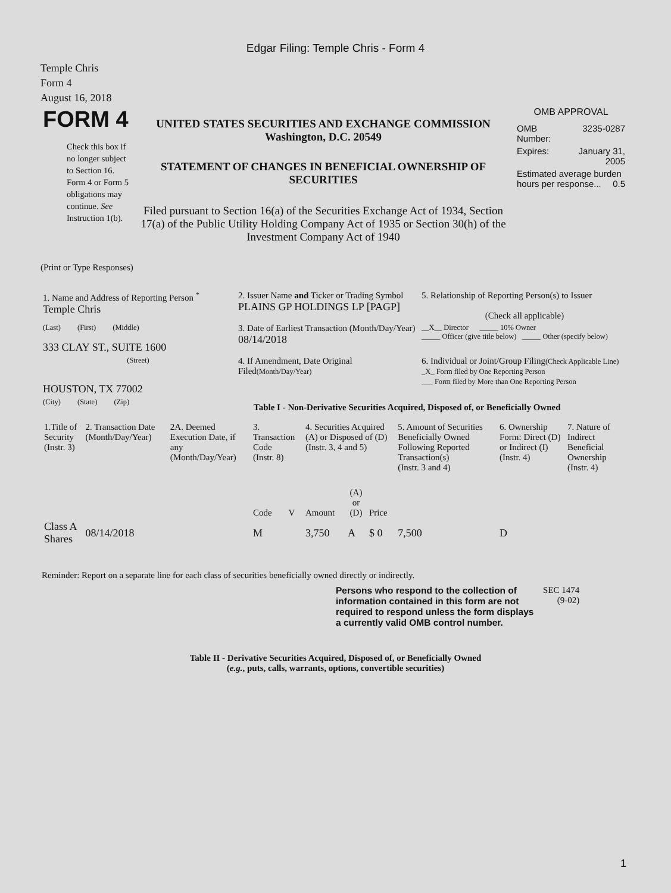Edgar Filing: Temple Chris - Form 4
Temple Chris
Form 4
August 16, 2018
| FORM 4 Check this box if no longer subject to Section 16. Form 4 or Form 5 obligations may continue. See Instruction 1(b). | UNITED STATES SECURITIES AND EXCHANGE COMMISSION Washington, D.C. 20549 STATEMENT OF CHANGES IN BENEFICIAL OWNERSHIP OF SECURITIES Filed pursuant to Section 16(a) of the Securities Exchange Act of 1934, Section 17(a) of the Public Utility Holding Company Act of 1935 or Section 30(h) of the Investment Company Act of 1940 | OMB APPROVAL / OMB Number: / 3235-0287 / / Expires: / January 31, 2005 / / Estimated average burden hours per response... 0.5 / / |
(Print or Type Responses)
| 1. Name and Address of Reporting Person <sup>*</sup> Temple Chris | 2. Issuer Name and Ticker or Trading Symbol PLAINS GP HOLDINGS LP [PAGP] | 5. Relationship of Reporting Person(s) to Issuer (Check all applicable) |
| (Last) (First) (Middle) 333 CLAY ST., SUITE 1600 | 3. Date of Earliest Transaction (Month/Day/Year) 08/14/2018 | __X__ Director _____ 10% Owner _____ Officer (give title below) _____ Other (specify below) |
| (Street) HOUSTON, TX 77002 | 4. If Amendment, Date Original Filed (Month/Day/Year) | 6. Individual or Joint/Group Filing (Check Applicable Line) _X_ Form filed by One Reporting Person ___ Form filed by More than One Reporting Person |
| (City) (State) (Zip) | Table I - Non-Derivative Securities Acquired, Disposed of, or Beneficially Owned | |
| 1.Title of Security (Instr. 3) | 2. Transaction Date (Month/Day/Year) | 2A. Deemed Execution Date, if any (Month/Day/Year) | 3. Transaction Code (Instr. 8) | | 4. Securities Acquired (A) or Disposed of (D) (Instr. 3, 4 and 5) | | | 5. Amount of Securities Beneficially Owned Following Reported Transaction(s) (Instr. 3 and 4) | 6. Ownership Form: Direct (D) or Indirect (I) (Instr. 4) | 7. Nature of Indirect Beneficial Ownership (Instr. 4) |
| | | | Code | V | Amount | (A) or (D) | Price | | | |
| Class A Shares | 08/14/2018 | | M | | 3,750 | A | $ 0 | 7,500 | D | |
Reminder: Report on a separate line for each class of securities beneficially owned directly or indirectly.
| Persons who respond to the collection of information contained in this form are not required to respond unless the form displays a currently valid OMB control number. | SEC 1474 (9-02) |
Table II - Derivative Securities Acquired, Disposed of, or Beneficially Owned
(e.g., puts, calls, warrants, options, convertible securities)
1